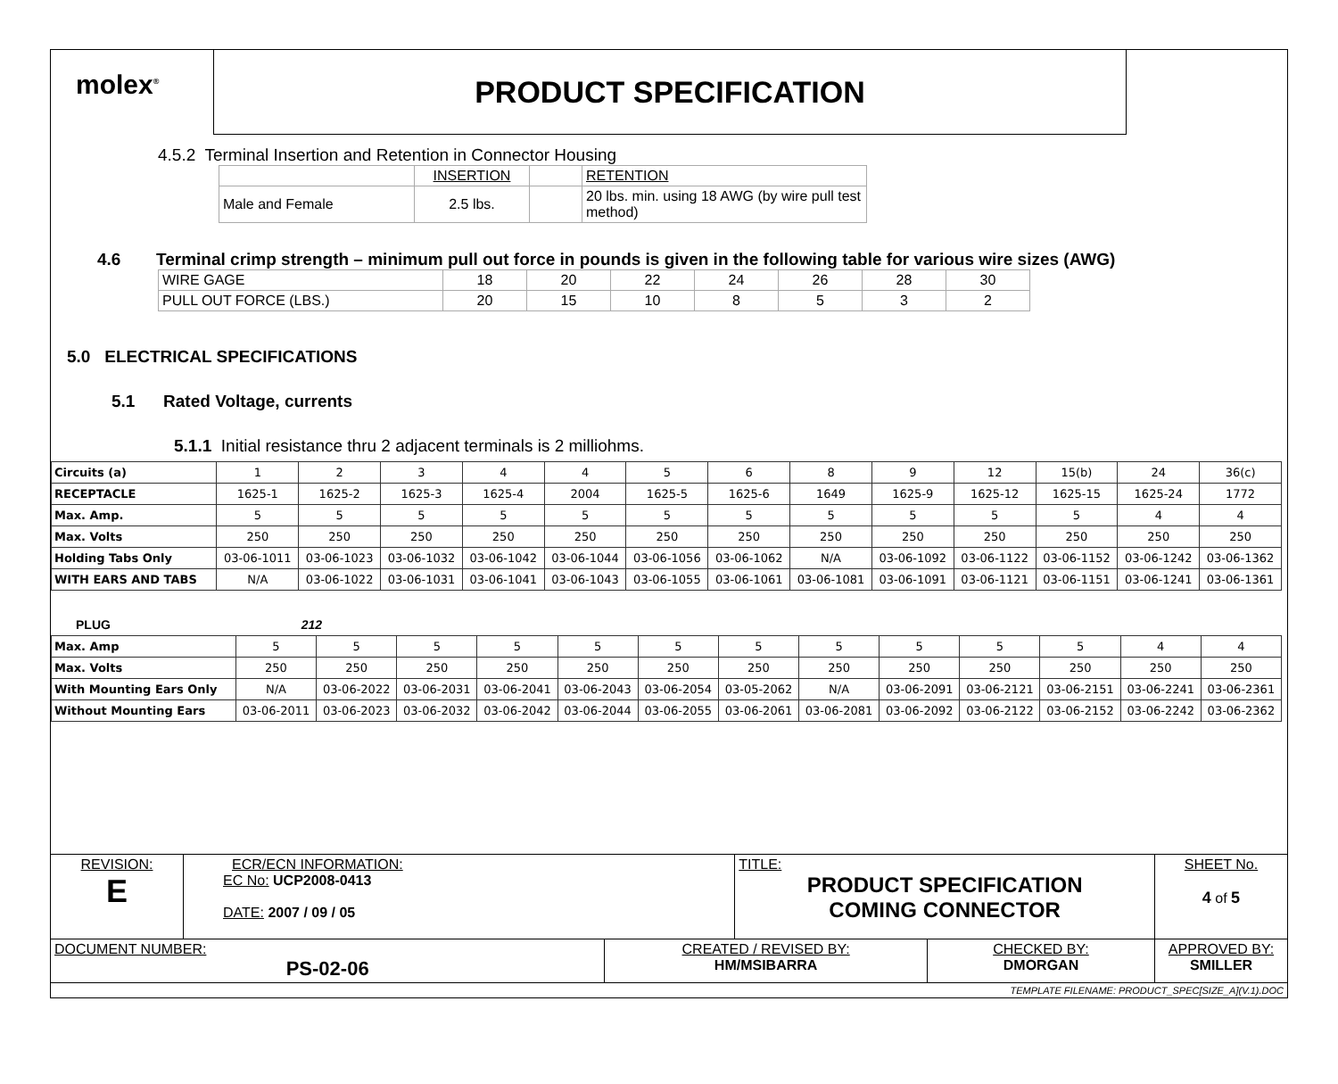molex<sup>®</sup>
PRODUCT SPECIFICATION
4.5.2 Terminal Insertion and Retention in Connector Housing
| | INSERTION | | RETENTION |
| Male and Female | 2.5 lbs. | | 20 lbs. min. using 18 AWG (by wire pull test method) |
4.6 Terminal crimp strength – minimum pull out force in pounds is given in the following table for various wire sizes (AWG)
| WIRE GAGE | 18 | 20 | 22 | 24 | 26 | 28 | 30 |
| PULL OUT FORCE (LBS.) | 20 | 15 | 10 | 8 | 5 | 3 | 2 |
5.0 ELECTRICAL SPECIFICATIONS
5.1 Rated Voltage, currents
5.1.1 Initial resistance thru 2 adjacent terminals is 2 milliohms.
| Circuits (a) | 1 | 2 | 3 | 4 | 4 | 5 | 6 | 8 | 9 | 12 | 15(b) | 24 | 36(c) |
| RECEPTACLE | 1625-1 | 1625-2 | 1625-3 | 1625-4 | 2004 | 1625-5 | 1625-6 | 1649 | 1625-9 | 1625-12 | 1625-15 | 1625-24 | 1772 |
| Max. Amp. | 5 | 5 | 5 | 5 | 5 | 5 | 5 | 5 | 5 | 5 | 5 | 4 | 4 |
| Max. Volts | 250 | 250 | 250 | 250 | 250 | 250 | 250 | 250 | 250 | 250 | 250 | 250 | 250 |
| Holding Tabs Only | 03-06-1011 | 03-06-1023 | 03-06-1032 | 03-06-1042 | 03-06-1044 | 03-06-1056 | 03-06-1062 | N/A | 03-06-1092 | 03-06-1122 | 03-06-1152 | 03-06-1242 | 03-06-1362 |
| WITH EARS AND TABS | N/A | 03-06-1022 | 03-06-1031 | 03-06-1041 | 03-06-1043 | 03-06-1055 | 03-06-1061 | 03-06-1081 | 03-06-1091 | 03-06-1121 | 03-06-1151 | 03-06-1241 | 03-06-1361 |
PLUG 212
| Max. Amp | 5 | 5 | 5 | 5 | 5 | 5 | 5 | 5 | 5 | 5 | 5 | 4 | 4 |
| Max. Volts | 250 | 250 | 250 | 250 | 250 | 250 | 250 | 250 | 250 | 250 | 250 | 250 | 250 |
| With Mounting Ears Only | N/A | 03-06-2022 | 03-06-2031 | 03-06-2041 | 03-06-2043 | 03-06-2054 | 03-05-2062 | N/A | 03-06-2091 | 03-06-2121 | 03-06-2151 | 03-06-2241 | 03-06-2361 |
| Without Mounting Ears | 03-06-2011 | 03-06-2023 | 03-06-2032 | 03-06-2042 | 03-06-2044 | 03-06-2055 | 03-06-2061 | 03-06-2081 | 03-06-2092 | 03-06-2122 | 03-06-2152 | 03-06-2242 | 03-06-2362 |
| REVISION: E | ECR/ECN INFORMATION: EC No: UCP2008-0413 DATE: 2007 / 09 / 05 | | TITLE: PRODUCT SPECIFICATION COMING CONNECTOR | | SHEET No. 4 of 5 |
| DOCUMENT NUMBER: PS-02-06 | | CREATED / REVISED BY: HM/MSIBARRA | | CHECKED BY: DMORGAN | APPROVED BY: SMILLER |
| TEMPLATE FILENAME: PRODUCT_SPEC[SIZE_A](V.1).DOC | | | | | |